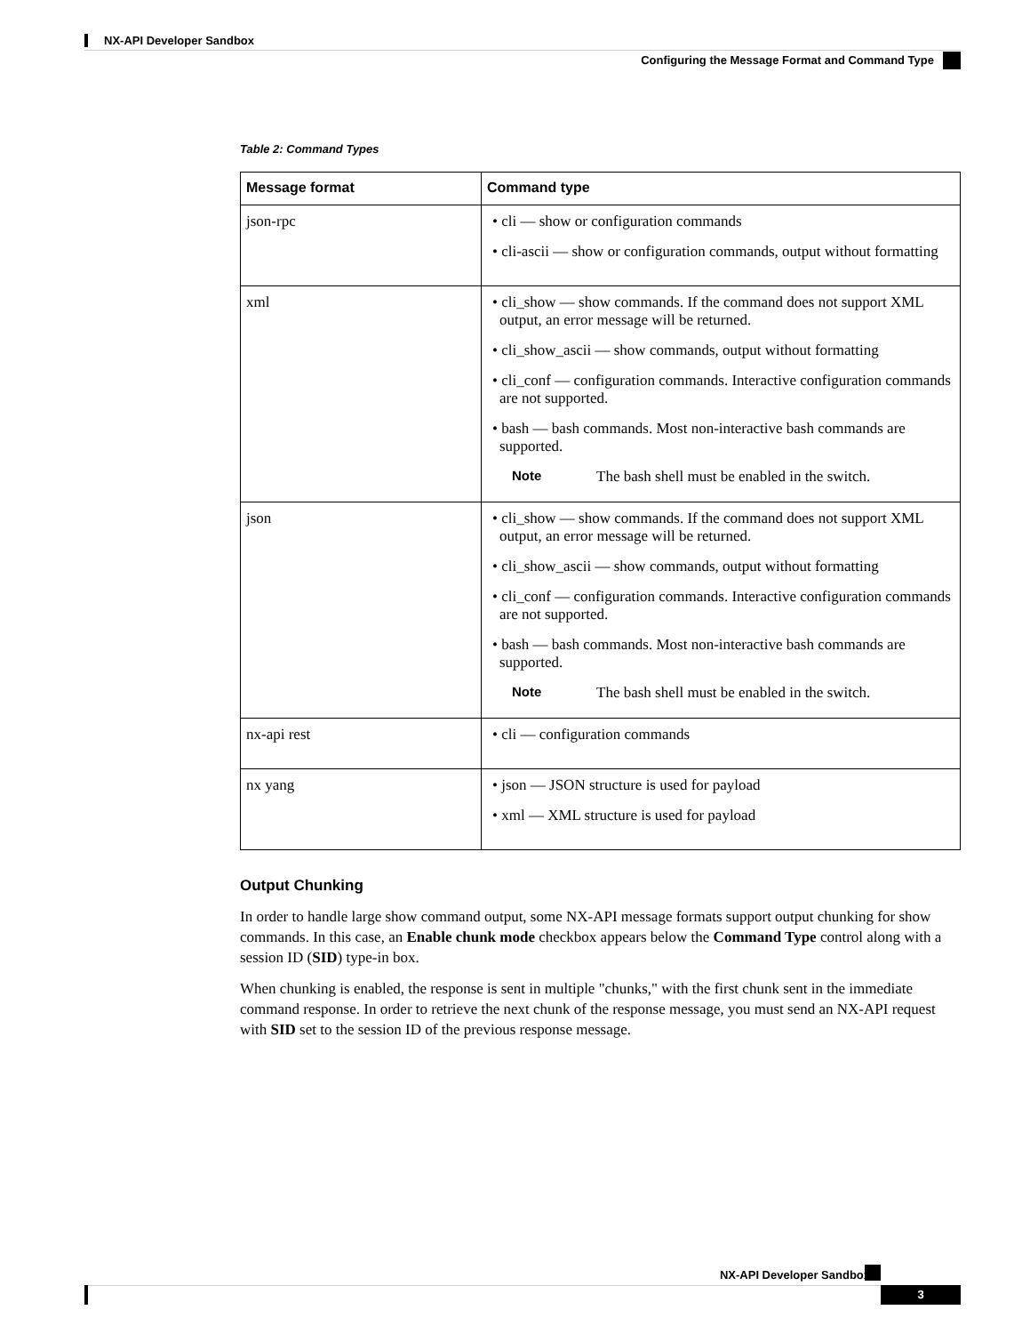NX-API Developer Sandbox
Configuring the Message Format and Command Type
Table 2: Command Types
| Message format | Command type |
| --- | --- |
| json-rpc | • cli — show or configuration commands • cli-ascii — show or configuration commands, output without formatting |
| xml | • cli_show — show commands. If the command does not support XML output, an error message will be returned. • cli_show_ascii — show commands, output without formatting • cli_conf — configuration commands. Interactive configuration commands are not supported. • bash — bash commands. Most non-interactive bash commands are supported. Note The bash shell must be enabled in the switch. |
| json | • cli_show — show commands. If the command does not support XML output, an error message will be returned. • cli_show_ascii — show commands, output without formatting • cli_conf — configuration commands. Interactive configuration commands are not supported. • bash — bash commands. Most non-interactive bash commands are supported. Note The bash shell must be enabled in the switch. |
| nx-api rest | • cli — configuration commands |
| nx yang | • json — JSON structure is used for payload • xml — XML structure is used for payload |
Output Chunking
In order to handle large show command output, some NX-API message formats support output chunking for show commands. In this case, an Enable chunk mode checkbox appears below the Command Type control along with a session ID (SID) type-in box.
When chunking is enabled, the response is sent in multiple "chunks," with the first chunk sent in the immediate command response. In order to retrieve the next chunk of the response message, you must send an NX-API request with SID set to the session ID of the previous response message.
NX-API Developer Sandbox
3